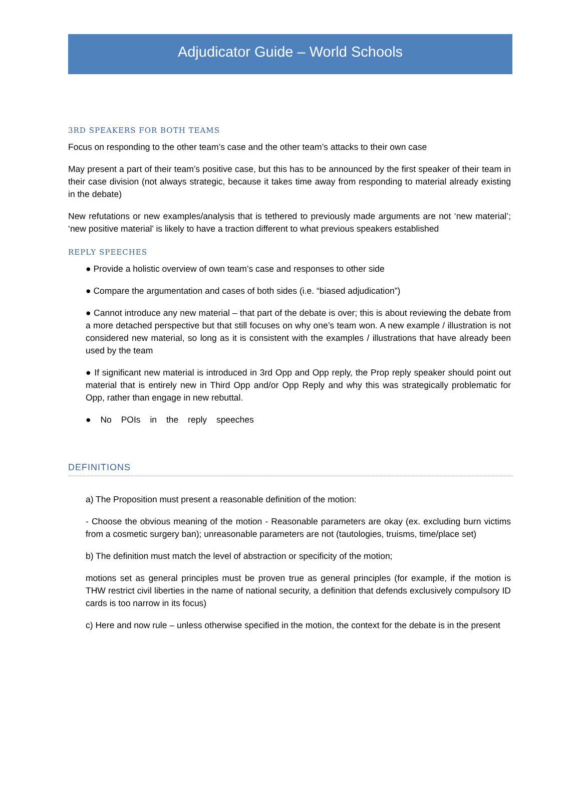Adjudicator Guide – World Schools
3RD SPEAKERS FOR BOTH TEAMS
Focus on responding to the other team’s case and the other team’s attacks to their own case
May present a part of their team’s positive case, but this has to be announced by the first speaker of their team in their case division (not always strategic, because it takes time away from responding to material already existing in the debate)
New refutations or new examples/analysis that is tethered to previously made arguments are not ‘new material’; ‘new positive material’ is likely to have a traction different to what previous speakers established
REPLY SPEECHES
● Provide a holistic overview of own team’s case and responses to other side
● Compare the argumentation and cases of both sides (i.e. “biased adjudication”)
● Cannot introduce any new material – that part of the debate is over; this is about reviewing the debate from a more detached perspective but that still focuses on why one’s team won. A new example / illustration is not considered new material, so long as it is consistent with the examples / illustrations that have already been used by the team
● If significant new material is introduced in 3rd Opp and Opp reply, the Prop reply speaker should point out material that is entirely new in Third Opp and/or Opp Reply and why this was strategically problematic for Opp, rather than engage in new rebuttal.
● No POIs in the reply speeches
DEFINITIONS
a) The Proposition must present a reasonable definition of the motion:
- Choose the obvious meaning of the motion - Reasonable parameters are okay (ex. excluding burn victims from a cosmetic surgery ban); unreasonable parameters are not (tautologies, truisms, time/place set)
b) The definition must match the level of abstraction or specificity of the motion;
motions set as general principles must be proven true as general principles (for example, if the motion is THW restrict civil liberties in the name of national security, a definition that defends exclusively compulsory ID cards is too narrow in its focus)
c) Here and now rule – unless otherwise specified in the motion, the context for the debate is in the present